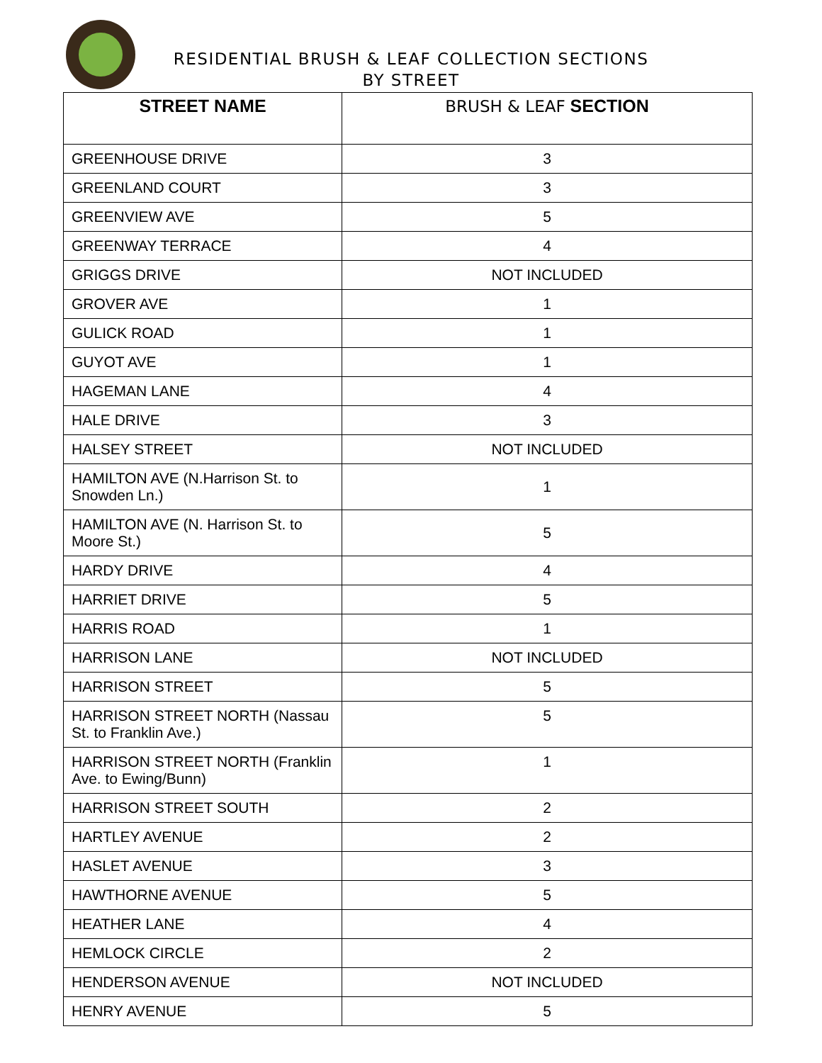RESIDENTIAL BRUSH & LEAF COLLECTION SECTIONS
BY STREET
| STREET NAME | BRUSH & LEAF SECTION |
| --- | --- |
| GREENHOUSE DRIVE | 3 |
| GREENLAND COURT | 3 |
| GREENVIEW AVE | 5 |
| GREENWAY TERRACE | 4 |
| GRIGGS DRIVE | NOT INCLUDED |
| GROVER AVE | 1 |
| GULICK ROAD | 1 |
| GUYOT AVE | 1 |
| HAGEMAN LANE | 4 |
| HALE DRIVE | 3 |
| HALSEY STREET | NOT INCLUDED |
| HAMILTON AVE (N.Harrison St. to Snowden Ln.) | 1 |
| HAMILTON AVE (N. Harrison St. to Moore St.) | 5 |
| HARDY DRIVE | 4 |
| HARRIET DRIVE | 5 |
| HARRIS ROAD | 1 |
| HARRISON LANE | NOT INCLUDED |
| HARRISON STREET | 5 |
| HARRISON STREET NORTH (Nassau St. to Franklin Ave.) | 5 |
| HARRISON STREET NORTH (Franklin Ave. to Ewing/Bunn) | 1 |
| HARRISON STREET SOUTH | 2 |
| HARTLEY AVENUE | 2 |
| HASLET AVENUE | 3 |
| HAWTHORNE AVENUE | 5 |
| HEATHER LANE | 4 |
| HEMLOCK CIRCLE | 2 |
| HENDERSON AVENUE | NOT INCLUDED |
| HENRY AVENUE | 5 |